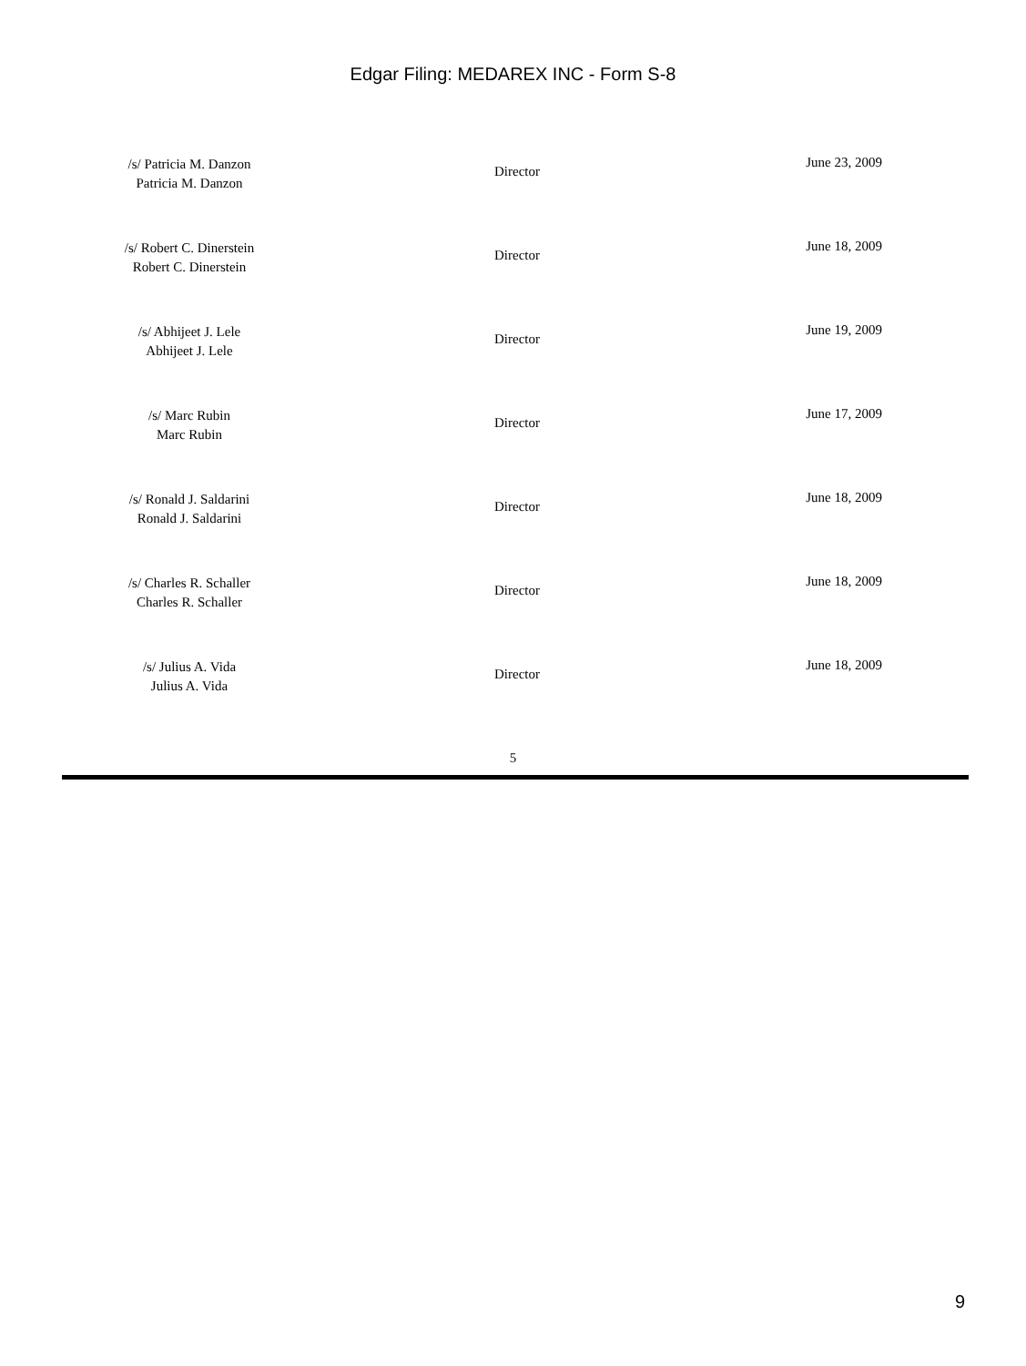Edgar Filing: MEDAREX INC - Form S-8
| /s/ Patricia M. Danzon Patricia M. Danzon | Director | June 23, 2009 |
| /s/ Robert C. Dinerstein Robert C. Dinerstein | Director | June 18, 2009 |
| /s/ Abhijeet J. Lele Abhijeet J. Lele | Director | June 19, 2009 |
| /s/ Marc Rubin Marc Rubin | Director | June 17, 2009 |
| /s/ Ronald J. Saldarini Ronald J. Saldarini | Director | June 18, 2009 |
| /s/ Charles R. Schaller Charles R. Schaller | Director | June 18, 2009 |
| /s/ Julius A. Vida Julius A. Vida | Director | June 18, 2009 |
5
9